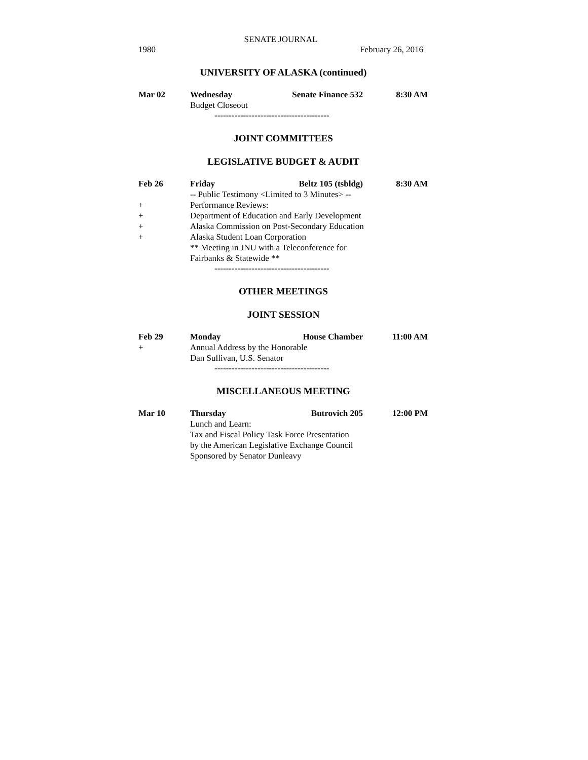SENATE JOURNAL
1980 February 26, 2016
UNIVERSITY OF ALASKA (continued)
Mar 02 Wednesday Senate Finance 532 8:30 AM
Budget Closeout
----------------------------------------
JOINT COMMITTEES
LEGISLATIVE BUDGET & AUDIT
Feb 26 Friday Beltz 105 (tsbldg) 8:30 AM
-- Public Testimony <Limited to 3 Minutes> --
+ Performance Reviews:
+ Department of Education and Early Development
+ Alaska Commission on Post-Secondary Education
+ Alaska Student Loan Corporation
** Meeting in JNU with a Teleconference for
Fairbanks & Statewide **
----------------------------------------
OTHER MEETINGS
JOINT SESSION
Feb 29 Monday House Chamber 11:00 AM
+ Annual Address by the Honorable
Dan Sullivan, U.S. Senator
----------------------------------------
MISCELLANEOUS MEETING
Mar 10 Thursday Butrovich 205 12:00 PM
Lunch and Learn:
Tax and Fiscal Policy Task Force Presentation
by the American Legislative Exchange Council
Sponsored by Senator Dunleavy